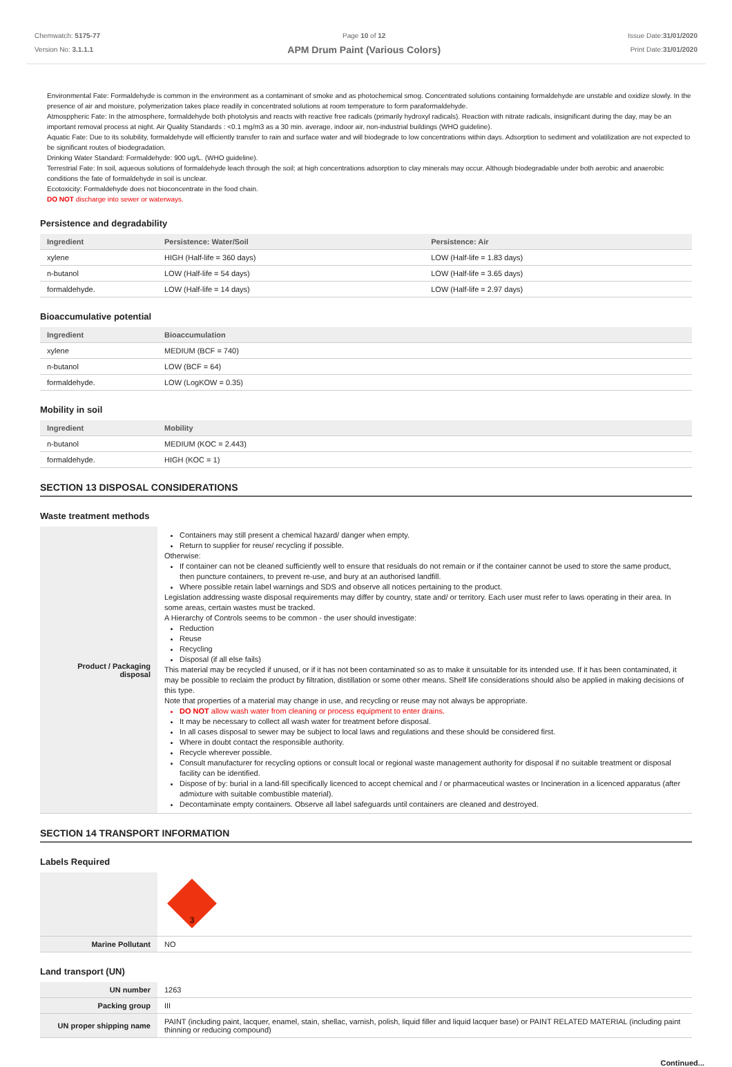Chemwatch: 5175-77
Version No: 3.1.1.1
Page 10 of 12
APM Drum Paint (Various Colors)
Issue Date:31/01/2020
Print Date:31/01/2020
Environmental Fate: Formaldehyde is common in the environment as a contaminant of smoke and as photochemical smog. Concentrated solutions containing formaldehyde are unstable and oxidize slowly. In the presence of air and moisture, polymerization takes place readily in concentrated solutions at room temperature to form paraformaldehyde.
Atmosppheric Fate: In the atmosphere, formaldehyde both photolysis and reacts with reactive free radicals (primarily hydroxyl radicals). Reaction with nitrate radicals, insignificant during the day, may be an important removal process at night. Air Quality Standards : <0.1 mg/m3 as a 30 min. average, indoor air, non-industrial buildings (WHO guideline).
Aquatic Fate: Due to its solubility, formaldehyde will efficiently transfer to rain and surface water and will biodegrade to low concentrations within days. Adsorption to sediment and volatilization are not expected to be significant routes of biodegradation.
Drinking Water Standard: Formaldehyde: 900 ug/L. (WHO guideline).
Terrestrial Fate: In soil, aqueous solutions of formaldehyde leach through the soil; at high concentrations adsorption to clay minerals may occur. Although biodegradable under both aerobic and anaerobic conditions the fate of formaldehyde in soil is unclear.
Ecotoxicity: Formaldehyde does not bioconcentrate in the food chain.
DO NOT discharge into sewer or waterways.
Persistence and degradability
| Ingredient | Persistence: Water/Soil | Persistence: Air |
| --- | --- | --- |
| xylene | HIGH (Half-life = 360 days) | LOW (Half-life = 1.83 days) |
| n-butanol | LOW (Half-life = 54 days) | LOW (Half-life = 3.65 days) |
| formaldehyde. | LOW (Half-life = 14 days) | LOW (Half-life = 2.97 days) |
Bioaccumulative potential
| Ingredient | Bioaccumulation |
| --- | --- |
| xylene | MEDIUM (BCF = 740) |
| n-butanol | LOW (BCF = 64) |
| formaldehyde. | LOW (LogKOW = 0.35) |
Mobility in soil
| Ingredient | Mobility |
| --- | --- |
| n-butanol | MEDIUM (KOC = 2.443) |
| formaldehyde. | HIGH (KOC = 1) |
SECTION 13 DISPOSAL CONSIDERATIONS
Waste treatment methods
| Product / Packaging disposal | Containers may still present a chemical hazard/ danger when empty. Return to supplier for reuse/ recycling if possible. Otherwise: If container can not be cleaned sufficiently well to ensure that residuals do not remain or if the container cannot be used to store the same product, then puncture containers, to prevent re-use, and bury at an authorised landfill. Where possible retain label warnings and SDS and observe all notices pertaining to the product. Legislation addressing waste disposal requirements may differ by country, state and/ or territory. Each user must refer to laws operating in their area. In some areas, certain wastes must be tracked. A Hierarchy of Controls seems to be common - the user should investigate: Reduction Reuse Recycling Disposal (if all else fails) This material may be recycled if unused, or if it has not been contaminated so as to make it unsuitable for its intended use. If it has been contaminated, it may be possible to reclaim the product by filtration, distillation or some other means. Shelf life considerations should also be applied in making decisions of this type. Note that properties of a material may change in use, and recycling or reuse may not always be appropriate. DO NOT allow wash water from cleaning or process equipment to enter drains. It may be necessary to collect all wash water for treatment before disposal. In all cases disposal to sewer may be subject to local laws and regulations and these should be considered first. Where in doubt contact the responsible authority. Recycle wherever possible. Consult manufacturer for recycling options or consult local or regional waste management authority for disposal if no suitable treatment or disposal facility can be identified. Dispose of by: burial in a land-fill specifically licenced to accept chemical and / or pharmaceutical wastes or Incineration in a licenced apparatus (after admixture with suitable combustible material). Decontaminate empty containers. Observe all label safeguards until containers are cleaned and destroyed. |
SECTION 14 TRANSPORT INFORMATION
Labels Required
| | 3 |
| Marine Pollutant | NO |
Land transport (UN)
| UN number | 1263 |
| Packing group | III |
| UN proper shipping name | PAINT (including paint, lacquer, enamel, stain, shellac, varnish, polish, liquid filler and liquid lacquer base) or PAINT RELATED MATERIAL (including paint thinning or reducing compound) |
Continued...